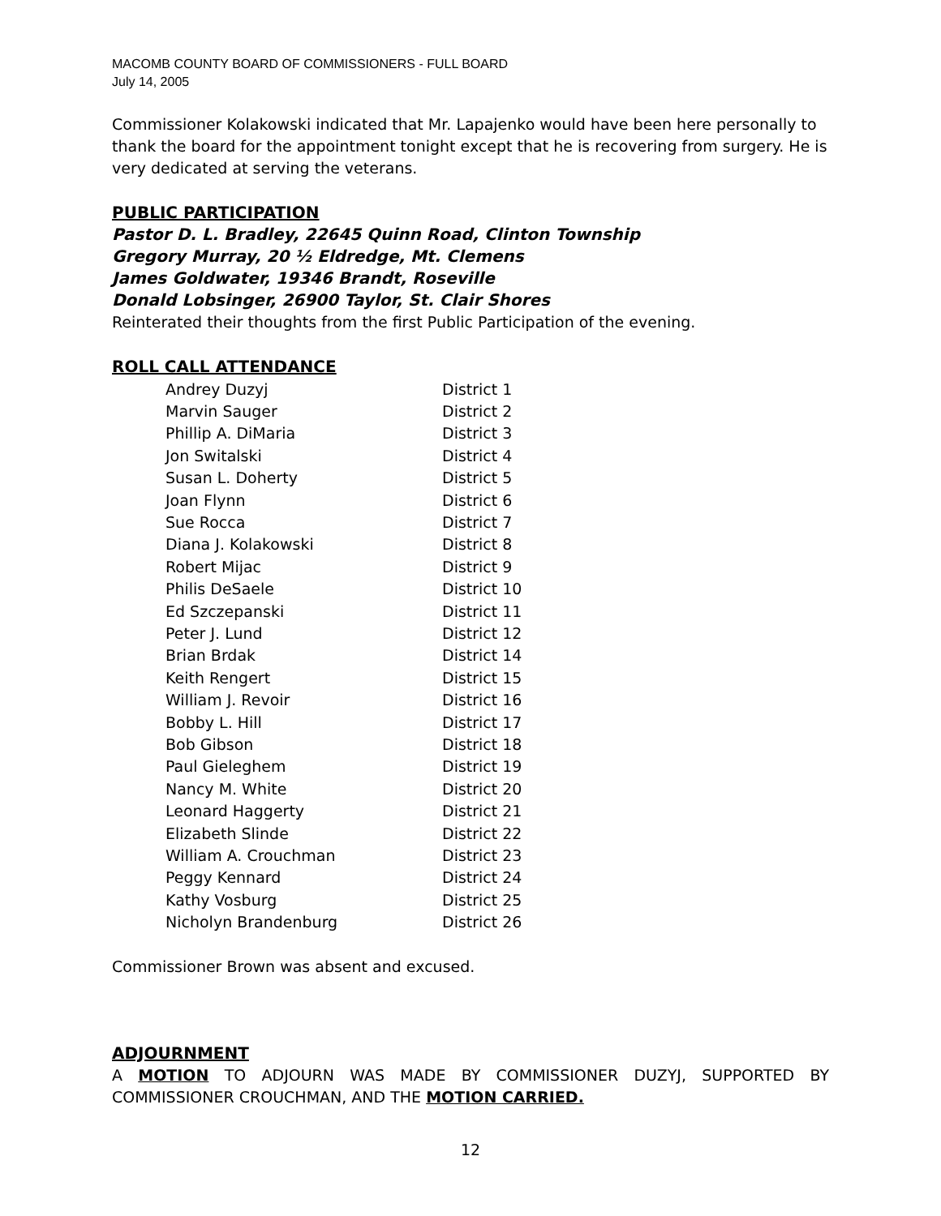MACOMB COUNTY BOARD OF COMMISSIONERS - FULL BOARD
July 14, 2005
Commissioner Kolakowski indicated that Mr. Lapajenko would have been here personally to thank the board for the appointment tonight except that he is recovering from surgery. He is very dedicated at serving the veterans.
PUBLIC PARTICIPATION
Pastor D. L. Bradley, 22645 Quinn Road, Clinton Township
Gregory Murray, 20 ½ Eldredge, Mt. Clemens
James Goldwater, 19346 Brandt, Roseville
Donald Lobsinger, 26900 Taylor, St. Clair Shores
Reinterated their thoughts from the first Public Participation of the evening.
ROLL CALL ATTENDANCE
| Andrey Duzyj | District 1 |
| Marvin Sauger | District 2 |
| Phillip A. DiMaria | District 3 |
| Jon Switalski | District 4 |
| Susan L. Doherty | District 5 |
| Joan Flynn | District 6 |
| Sue Rocca | District 7 |
| Diana J. Kolakowski | District 8 |
| Robert Mijac | District 9 |
| Philis DeSaele | District 10 |
| Ed Szczepanski | District 11 |
| Peter J. Lund | District 12 |
| Brian Brdak | District 14 |
| Keith Rengert | District 15 |
| William J. Revoir | District 16 |
| Bobby L. Hill | District 17 |
| Bob Gibson | District 18 |
| Paul Gieleghem | District 19 |
| Nancy M. White | District 20 |
| Leonard Haggerty | District 21 |
| Elizabeth Slinde | District 22 |
| William A. Crouchman | District 23 |
| Peggy Kennard | District 24 |
| Kathy Vosburg | District 25 |
| Nicholyn Brandenburg | District 26 |
Commissioner Brown was absent and excused.
ADJOURNMENT
A MOTION TO ADJOURN WAS MADE BY COMMISSIONER DUZYJ, SUPPORTED BY COMMISSIONER CROUCHMAN, AND THE MOTION CARRIED.
12